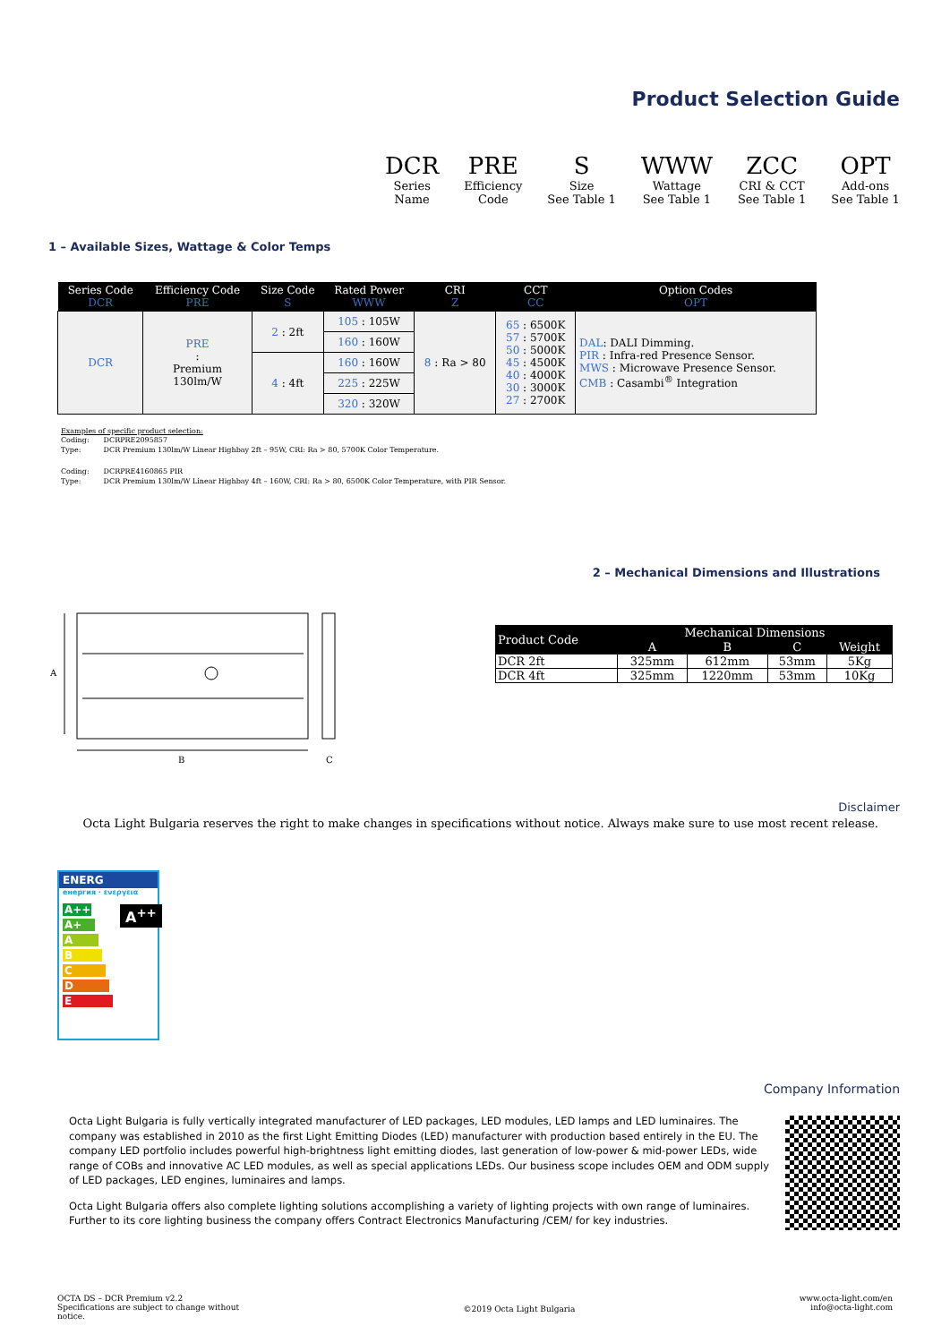Product Selection Guide
| DCR | PRE | S | WWW | ZCC | OPT |
| Series Name | Efficiency Code | Size See Table 1 | Wattage See Table 1 | CRI & CCT See Table 1 | Add-ons See Table 1 |
1 – Available Sizes, Wattage & Color Temps
| Series Code DCR | Efficiency Code PRE | Size Code S | Rated Power WWW | CRI Z | CCT CC | Option Codes OPT |
| --- | --- | --- | --- | --- | --- | --- |
| DCR | PRE : Premium 130lm/W | 2 : 2ft | 105 : 105W | 8 : Ra > 80 | 65 : 6500K 57 : 5700K 50 : 5000K 45 : 4500K 40 : 4000K 30 : 3000K 27 : 2700K | DAL : DALI Dimming. PIR : Infra-red Presence Sensor. MWS : Microwave Presence Sensor. CMB : Casambi<sup>®</sup> Integration |
| | | | 160 : 160W | | | |
| | | 4 : 4ft | 160 : 160W | | | |
| | | | 225 : 225W | | | |
| | | | 320 : 320W | | | |
Examples of specific product selection:
| Coding: | DCRPRE2095857 |
| Type: | DCR Premium 130lm/W Linear Highbay 2ft – 95W, CRI: Ra > 80, 5700K Color Temperature. |
| Coding: | DCRPRE4160865 PIR |
| Type: | DCR Premium 130lm/W Linear Highbay 4ft – 160W, CRI: Ra > 80, 6500K Color Temperature, with PIR Sensor. |
2 – Mechanical Dimensions and Illustrations
A
B
C
| Product Code | Mechanical Dimensions | | | |
| --- | --- | --- | --- | --- |
| | A | B | C | Weight |
| DCR 2ft | 325mm | 612mm | 53mm | 5Kg |
| DCR 4ft | 325mm | 1220mm | 53mm | 10Kg |
Disclaimer
Octa Light Bulgaria reserves the right to make changes in specifications without notice. Always make sure to use most recent release.
ENERG
енергия · ενεργεια
A++
A+
A
B
C
D
E
A<sup>++</sup>
Company Information
Octa Light Bulgaria is fully vertically integrated manufacturer of LED packages, LED modules, LED lamps and LED luminaires. The company was established in 2010 as the first Light Emitting Diodes (LED) manufacturer with production based entirely in the EU. The company LED portfolio includes powerful high-brightness light emitting diodes, last generation of low-power & mid-power LEDs, wide range of COBs and innovative AC LED modules, as well as special applications LEDs. Our business scope includes OEM and ODM supply of LED packages, LED engines, luminaires and lamps.
Octa Light Bulgaria offers also complete lighting solutions accomplishing a variety of lighting projects with own range of luminaires. Further to its core lighting business the company offers Contract Electronics Manufacturing /CEM/ for key industries.
OCTA DS – DCR Premium v2.2
Specifications are subject to change without
notice.
©2019 Octa Light Bulgaria
www.octa-light.com/en
info@octa-light.com